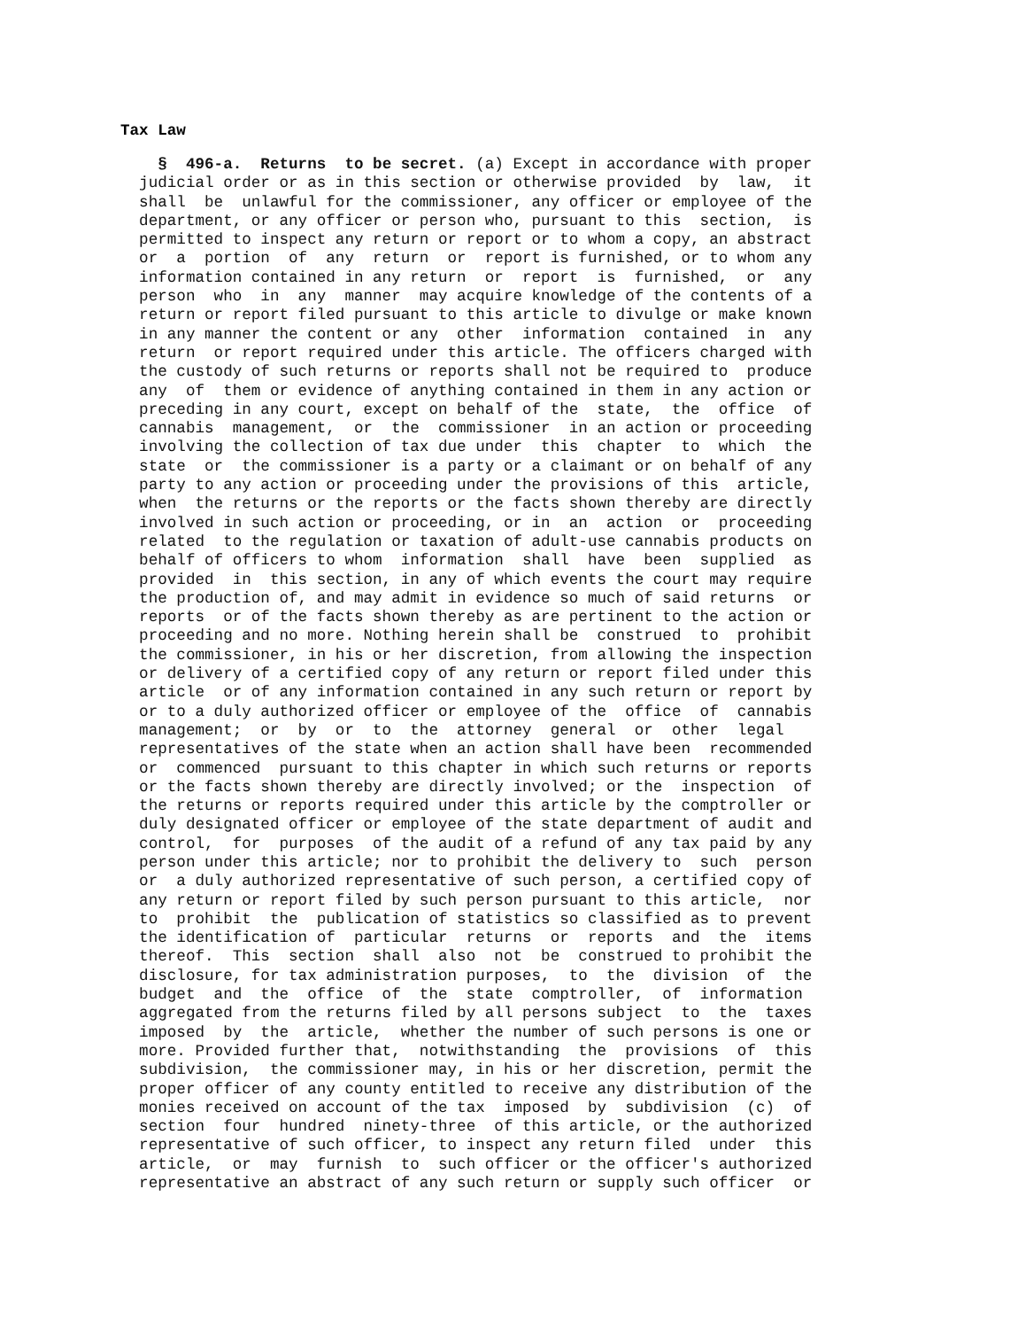Tax Law
    §  496-a.  Returns  to be secret. (a) Except in accordance with proper
  judicial order or as in this section or otherwise provided  by  law,  it
  shall  be  unlawful for the commissioner, any officer or employee of the
  department, or any officer or person who, pursuant to this  section,  is
  permitted to inspect any return or report or to whom a copy, an abstract
  or  a  portion  of  any  return  or  report is furnished, or to whom any
  information contained in any return  or  report  is  furnished,  or  any
  person  who  in  any  manner  may acquire knowledge of the contents of a
  return or report filed pursuant to this article to divulge or make known
  in any manner the content or any  other  information  contained  in  any
  return  or report required under this article. The officers charged with
  the custody of such returns or reports shall not be required to  produce
  any  of  them or evidence of anything contained in them in any action or
  preceding in any court, except on behalf of the  state,  the  office  of
  cannabis  management,  or  the  commissioner  in an action or proceeding
  involving the collection of tax due under  this  chapter  to  which  the
  state  or  the commissioner is a party or a claimant or on behalf of any
  party to any action or proceeding under the provisions of this  article,
  when  the returns or the reports or the facts shown thereby are directly
  involved in such action or proceeding, or in  an  action  or  proceeding
  related  to the regulation or taxation of adult-use cannabis products on
  behalf of officers to whom  information  shall  have  been  supplied  as
  provided  in  this section, in any of which events the court may require
  the production of, and may admit in evidence so much of said returns  or
  reports  or of the facts shown thereby as are pertinent to the action or
  proceeding and no more. Nothing herein shall be  construed  to  prohibit
  the commissioner, in his or her discretion, from allowing the inspection
  or delivery of a certified copy of any return or report filed under this
  article  or of any information contained in any such return or report by
  or to a duly authorized officer or employee of the  office  of  cannabis
  management;  or  by  or  to  the  attorney  general  or  other  legal
  representatives of the state when an action shall have been  recommended
  or  commenced  pursuant to this chapter in which such returns or reports
  or the facts shown thereby are directly involved; or the  inspection  of
  the returns or reports required under this article by the comptroller or
  duly designated officer or employee of the state department of audit and
  control,  for  purposes  of the audit of a refund of any tax paid by any
  person under this article; nor to prohibit the delivery to  such  person
  or  a duly authorized representative of such person, a certified copy of
  any return or report filed by such person pursuant to this article,  nor
  to  prohibit  the  publication of statistics so classified as to prevent
  the identification of  particular  returns  or  reports  and  the  items
  thereof.  This  section  shall  also  not  be  construed to prohibit the
  disclosure, for tax administration purposes,  to  the  division  of  the
  budget  and  the  office  of  the  state  comptroller,  of  information
  aggregated from the returns filed by all persons subject  to  the  taxes
  imposed  by  the  article,  whether the number of such persons is one or
  more. Provided further that,  notwithstanding  the  provisions  of  this
  subdivision,  the commissioner may, in his or her discretion, permit the
  proper officer of any county entitled to receive any distribution of the
  monies received on account of the tax  imposed  by  subdivision  (c)  of
  section  four  hundred  ninety-three  of this article, or the authorized
  representative of such officer, to inspect any return filed  under  this
  article,  or  may  furnish  to  such officer or the officer's authorized
  representative an abstract of any such return or supply such officer  or